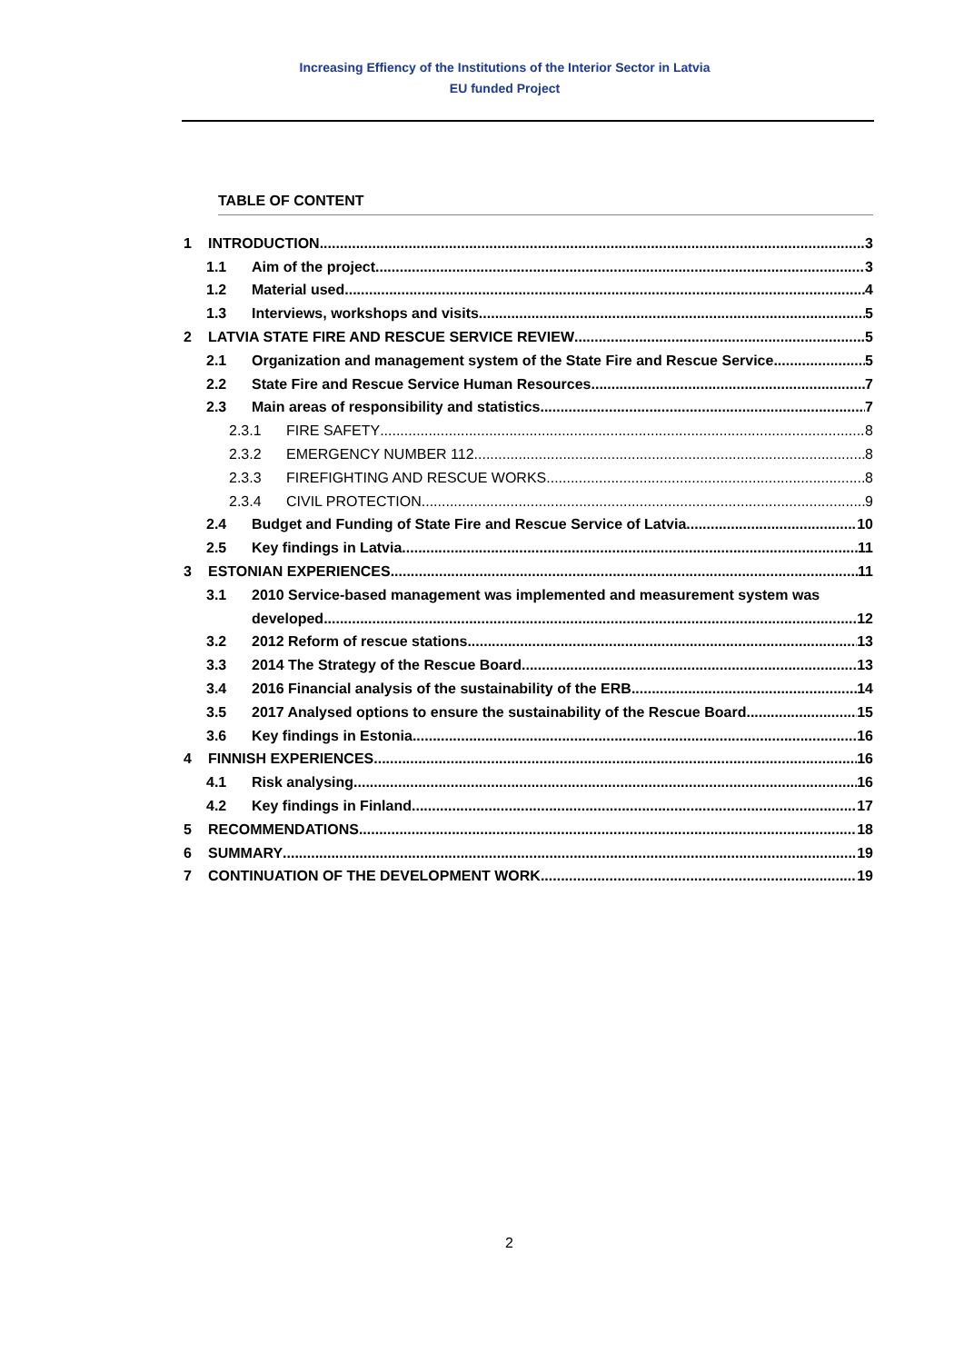Increasing Effiency of the Institutions of the Interior Sector in Latvia
EU funded Project
TABLE OF CONTENT
1 INTRODUCTION 3
1.1 Aim of the project 3
1.2 Material used 4
1.3 Interviews, workshops and visits 5
2 LATVIA STATE FIRE AND RESCUE SERVICE REVIEW 5
2.1 Organization and management system of the State Fire and Rescue Service 5
2.2 State Fire and Rescue Service Human Resources 7
2.3 Main areas of responsibility and statistics 7
2.3.1 FIRE SAFETY 8
2.3.2 EMERGENCY NUMBER 112 8
2.3.3 FIREFIGHTING AND RESCUE WORKS 8
2.3.4 CIVIL PROTECTION 9
2.4 Budget and Funding of State Fire and Rescue Service of Latvia 10
2.5 Key findings in Latvia 11
3 ESTONIAN EXPERIENCES 11
3.1 2010 Service-based management was implemented and measurement system was
developed 12
3.2 2012 Reform of rescue stations 13
3.3 2014 The Strategy of the Rescue Board 13
3.4 2016 Financial analysis of the sustainability of the ERB 14
3.5 2017 Analysed options to ensure the sustainability of the Rescue Board 15
3.6 Key findings in Estonia 16
4 FINNISH EXPERIENCES 16
4.1 Risk analysing 16
4.2 Key findings in Finland 17
5 RECOMMENDATIONS 18
6 SUMMARY 19
7 CONTINUATION OF THE DEVELOPMENT WORK 19
2